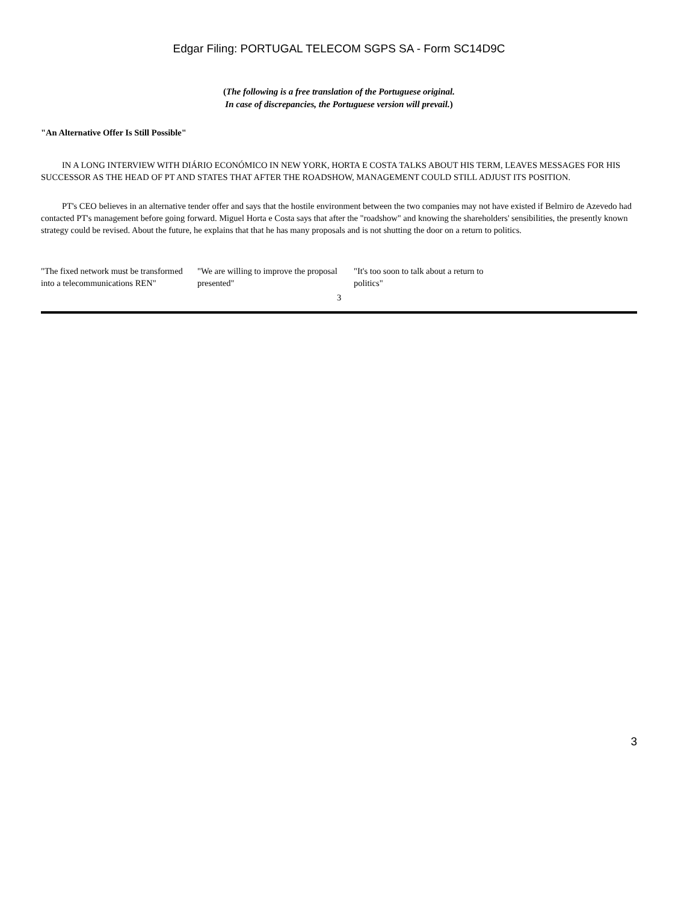Edgar Filing: PORTUGAL TELECOM SGPS SA - Form SC14D9C
(The following is a free translation of the Portuguese original.
In case of discrepancies, the Portuguese version will prevail.)
"An Alternative Offer Is Still Possible"
IN A LONG INTERVIEW WITH DIÁRIO ECONÓMICO IN NEW YORK, HORTA E COSTA TALKS ABOUT HIS TERM, LEAVES MESSAGES FOR HIS SUCCESSOR AS THE HEAD OF PT AND STATES THAT AFTER THE ROADSHOW, MANAGEMENT COULD STILL ADJUST ITS POSITION.
PT's CEO believes in an alternative tender offer and says that the hostile environment between the two companies may not have existed if Belmiro de Azevedo had contacted PT's management before going forward. Miguel Horta e Costa says that after the "roadshow" and knowing the shareholders' sensibilities, the presently known strategy could be revised. About the future, he explains that that he has many proposals and is not shutting the door on a return to politics.
"The fixed network must be transformed into a telecommunications REN"
"We are willing to improve the proposal presented"
"It's too soon to talk about a return to politics"
3
3